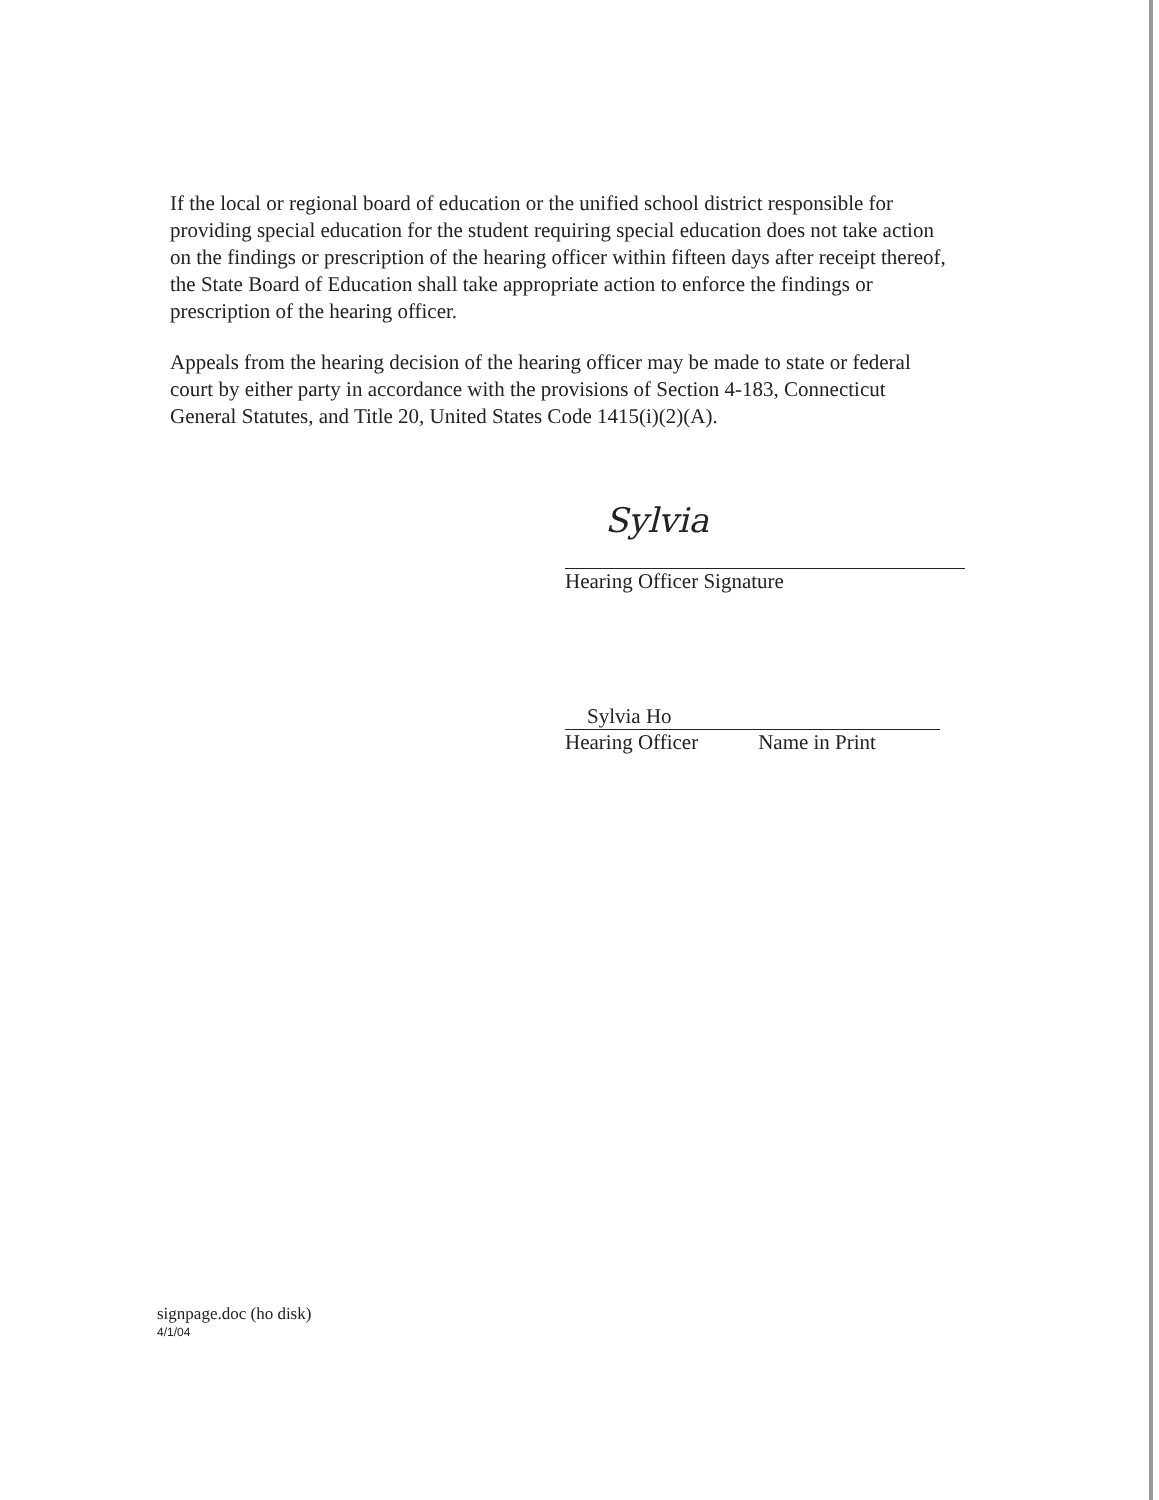If the local or regional board of education or the unified school district responsible for providing special education for the student requiring special education does not take action on the findings or prescription of the hearing officer within fifteen days after receipt thereof, the State Board of Education shall take appropriate action to enforce the findings or prescription of the hearing officer.
Appeals from the hearing decision of the hearing officer may be made to state or federal court by either party in accordance with the provisions of Section 4-183, Connecticut General Statutes, and Title 20, United States Code 1415(i)(2)(A).
Sylvia
Hearing Officer Signature
Sylvia Ho
Hearing Officer Name in Print
signpage.doc (ho disk)
4/1/04